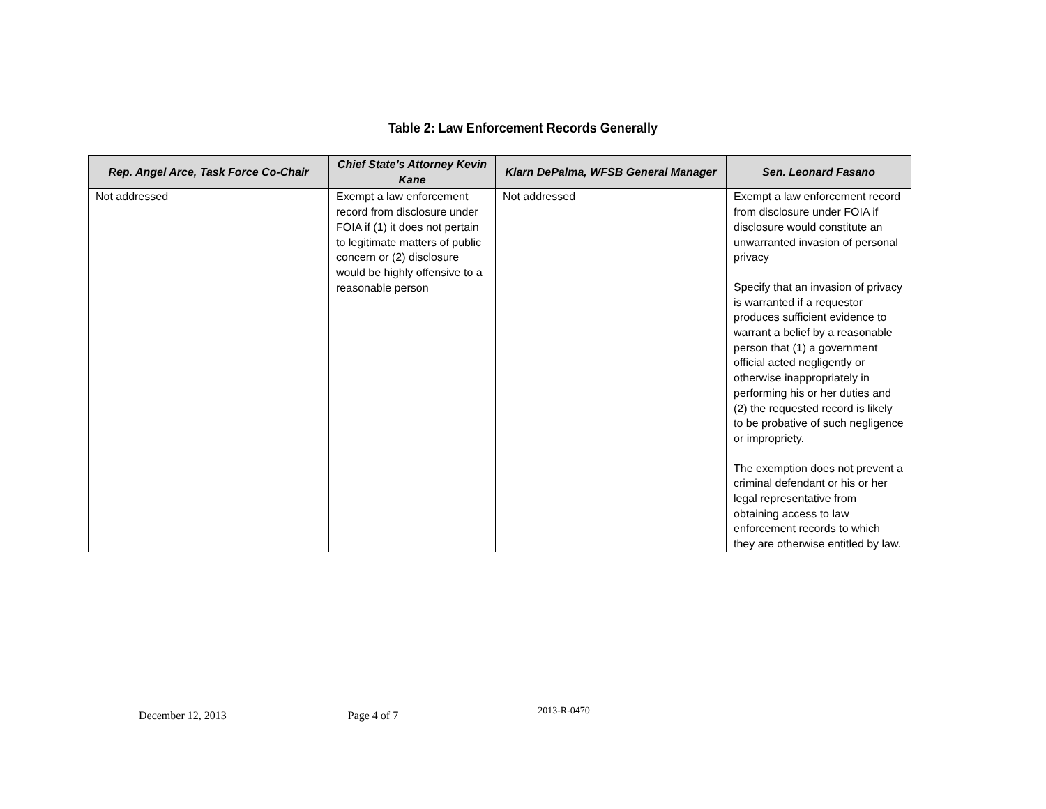Table 2: Law Enforcement Records Generally
| Rep. Angel Arce, Task Force Co-Chair | Chief State’s Attorney Kevin Kane | Klarn DePalma, WFSB General Manager | Sen. Leonard Fasano |
| --- | --- | --- | --- |
| Not addressed | Exempt a law enforcement record from disclosure under FOIA if (1) it does not pertain to legitimate matters of public concern or (2) disclosure would be highly offensive to a reasonable person | Not addressed | Exempt a law enforcement record from disclosure under FOIA if disclosure would constitute an unwarranted invasion of personal privacy Specify that an invasion of privacy is warranted if a requestor produces sufficient evidence to warrant a belief by a reasonable person that (1) a government official acted negligently or otherwise inappropriately in performing his or her duties and (2) the requested record is likely to be probative of such negligence or impropriety. The exemption does not prevent a criminal defendant or his or her legal representative from obtaining access to law enforcement records to which they are otherwise entitled by law. |
December 12, 2013 Page 4 of 7 2013-R-0470